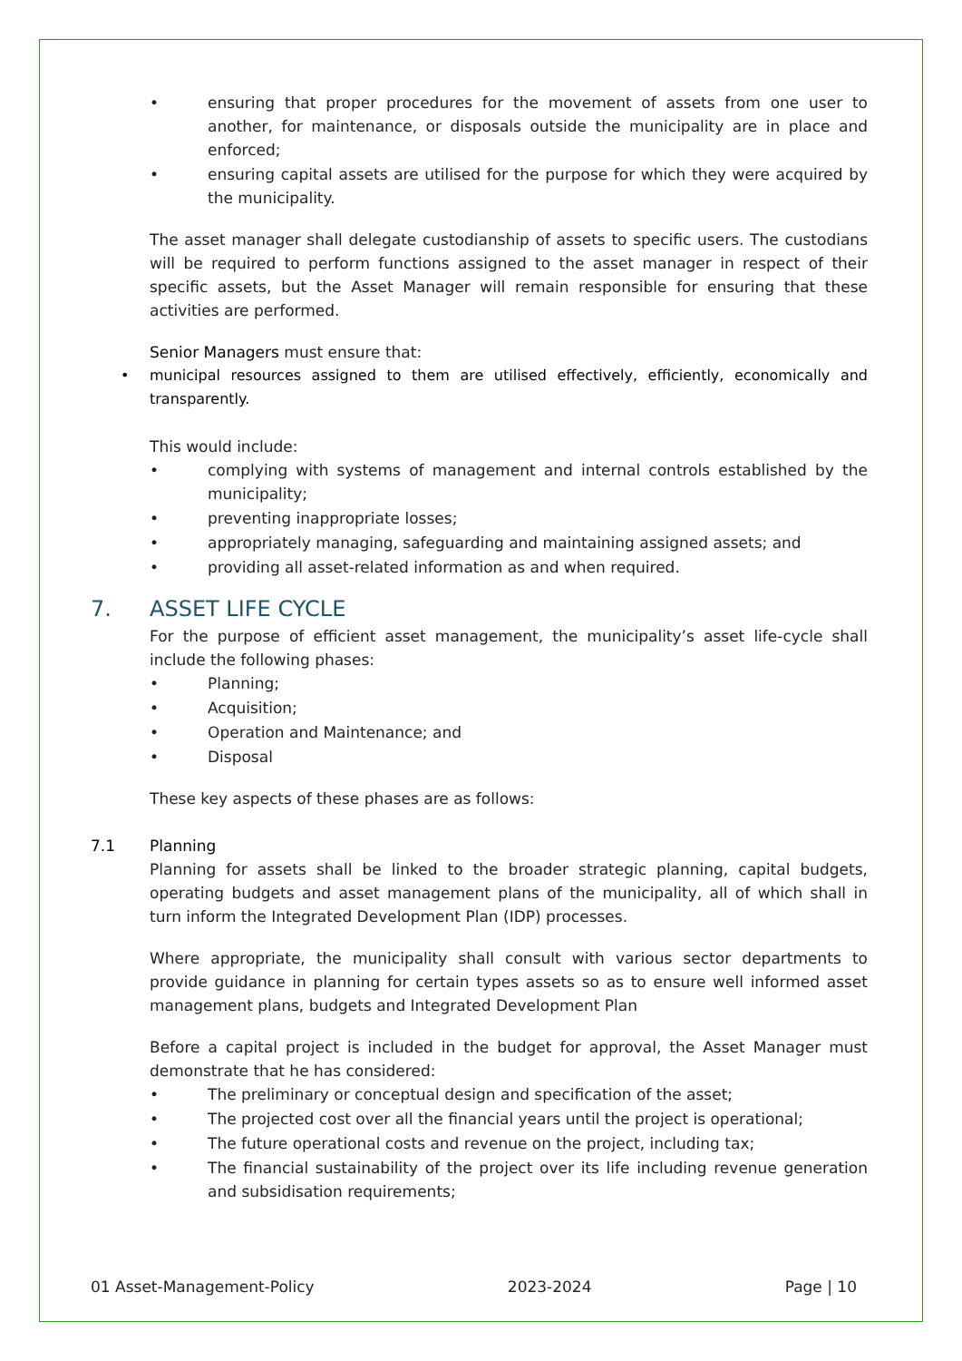• ensuring that proper procedures for the movement of assets from one user to another, for maintenance, or disposals outside the municipality are in place and enforced;
• ensuring capital assets are utilised for the purpose for which they were acquired by the municipality.
The asset manager shall delegate custodianship of assets to specific users. The custodians will be required to perform functions assigned to the asset manager in respect of their specific assets, but the Asset Manager will remain responsible for ensuring that these activities are performed.
Senior Managers must ensure that:
• municipal resources assigned to them are utilised effectively, efficiently, economically and transparently.
This would include:
• complying with systems of management and internal controls established by the municipality;
• preventing inappropriate losses;
• appropriately managing, safeguarding and maintaining assigned assets; and
• providing all asset-related information as and when required.
7. ASSET LIFE CYCLE
For the purpose of efficient asset management, the municipality’s asset life-cycle shall include the following phases:
• Planning;
• Acquisition;
• Operation and Maintenance; and
• Disposal
These key aspects of these phases are as follows:
7.1 Planning
Planning for assets shall be linked to the broader strategic planning, capital budgets, operating budgets and asset management plans of the municipality, all of which shall in turn inform the Integrated Development Plan (IDP) processes.
Where appropriate, the municipality shall consult with various sector departments to provide guidance in planning for certain types assets so as to ensure well informed asset management plans, budgets and Integrated Development Plan
Before a capital project is included in the budget for approval, the Asset Manager must demonstrate that he has considered:
• The preliminary or conceptual design and specification of the asset;
• The projected cost over all the financial years until the project is operational;
• The future operational costs and revenue on the project, including tax;
• The financial sustainability of the project over its life including revenue generation and subsidisation requirements;
01 Asset-Management-Policy 2023-2024 Page | 10